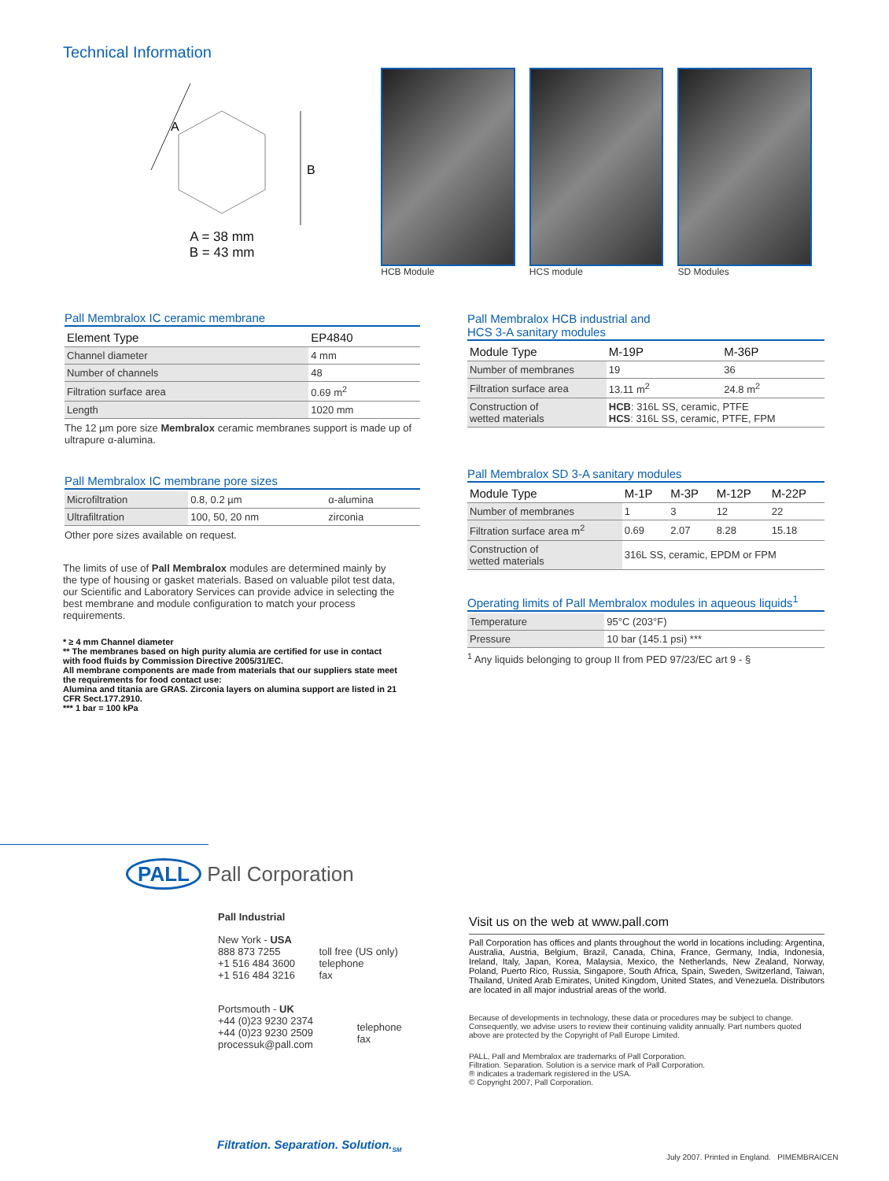Technical Information
A
B
A = 38 mm
B = 43 mm
HCB Module HCS module SD Modules
Pall Membralox IC ceramic membrane
| Element Type | EP4840 |
| --- | --- |
| Channel diameter | 4 mm |
| Number of channels | 48 |
| Filtration surface area | 0.69 m<sup>2</sup> |
| Length | 1020 mm |
The 12 µm pore size Membralox ceramic membranes support is made up of ultrapure α-alumina.
Pall Membralox IC membrane pore sizes
| Microfiltration | 0.8, 0.2 µm | α-alumina |
| Ultrafiltration | 100, 50, 20 nm | zirconia |
Other pore sizes available on request.
The limits of use of Pall Membralox modules are determined mainly by the type of housing or gasket materials. Based on valuable pilot test data, our Scientific and Laboratory Services can provide advice in selecting the best membrane and module configuration to match your process requirements.
* ≥ 4 mm Channel diameter
** The membranes based on high purity alumia are certified for use in contact with food fluids by Commission Directive 2005/31/EC.
All membrane components are made from materials that our suppliers state meet the requirements for food contact use:
Alumina and titania are GRAS. Zirconia layers on alumina support are listed in 21 CFR Sect.177.2910.
*** 1 bar = 100 kPa
Pall Membralox HCB industrial and
HCS 3-A sanitary modules
| Module Type | M-19P | M-36P |
| --- | --- | --- |
| Number of membranes | 19 | 36 |
| Filtration surface area | 13.11 m<sup>2</sup> | 24.8 m<sup>2</sup> |
| Construction of wetted materials | HCB : 316L SS, ceramic, PTFE HCS : 316L SS, ceramic, PTFE, FPM | |
Pall Membralox SD 3-A sanitary modules
| Module Type | M-1P | M-3P | M-12P | M-22P |
| --- | --- | --- | --- | --- |
| Number of membranes | 1 | 3 | 12 | 22 |
| Filtration surface area m<sup>2</sup> | 0.69 | 2.07 | 8.28 | 15.18 |
| Construction of wetted materials | 316L SS, ceramic, EPDM or FPM | | | |
Operating limits of Pall Membralox modules in aqueous liquids<sup>1</sup>
| Temperature | 95°C (203°F) |
| Pressure | 10 bar (145.1 psi) *** |
<sup>1</sup> Any liquids belonging to group II from PED 97/23/EC art 9 - §
PALL Pall Corporation
Pall Industrial
| New York - USA 888 873 7255 +1 516 484 3600 +1 516 484 3216 | toll free (US only) telephone fax |
| Portsmouth - UK +44 (0)23 9230 2374 +44 (0)23 9230 2509 processuk@pall.com | telephone fax |
Visit us on the web at www.pall.com
Pall Corporation has offices and plants throughout the world in locations including: Argentina, Australia, Austria, Belgium, Brazil, Canada, China, France, Germany, India, Indonesia, Ireland, Italy, Japan, Korea, Malaysia, Mexico, the Netherlands, New Zealand, Norway, Poland, Puerto Rico, Russia, Singapore, South Africa, Spain, Sweden, Switzerland, Taiwan, Thailand, United Arab Emirates, United Kingdom, United States, and Venezuela. Distributors are located in all major industrial areas of the world.
Because of developments in technology, these data or procedures may be subject to change. Consequently, we advise users to review their continuing validity annually. Part numbers quoted above are protected by the Copyright of Pall Europe Limited.
PALL, Pall and Membralox are trademarks of Pall Corporation.
Filtration. Separation. Solution is a service mark of Pall Corporation.
® indicates a trademark registered in the USA.
© Copyright 2007, Pall Corporation.
Filtration. Separation. Solution.<sub>SM</sub>
July 2007. Printed in England. PIMEMBRAICEN